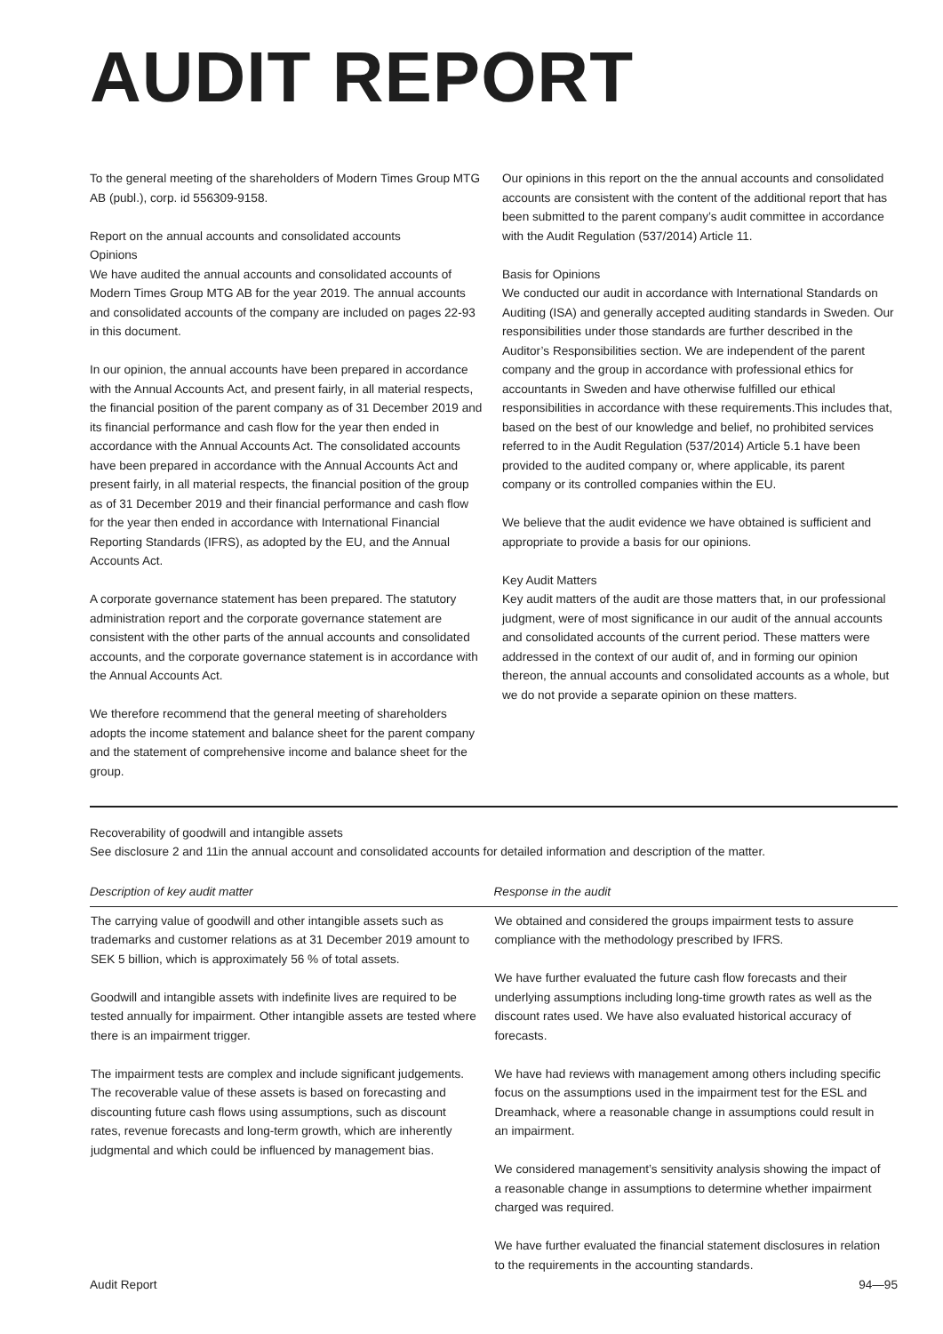AUDIT REPORT
To the general meeting of the shareholders of Modern Times Group MTG AB (publ.), corp. id 556309-9158.
Report on the annual accounts and consolidated accounts
Opinions
We have audited the annual accounts and consolidated accounts of Modern Times Group MTG AB for the year 2019. The annual accounts and consolidated accounts of the company are included on pages 22-93 in this document.
In our opinion, the annual accounts have been prepared in accordance with the Annual Accounts Act, and present fairly, in all material respects, the financial position of the parent company as of 31 December 2019 and its financial performance and cash flow for the year then ended in accordance with the Annual Accounts Act. The consolidated accounts have been prepared in accordance with the Annual Accounts Act and present fairly, in all material respects, the financial position of the group as of 31 December 2019 and their financial performance and cash flow for the year then ended in accordance with International Financial Reporting Standards (IFRS), as adopted by the EU, and the Annual Accounts Act.
A corporate governance statement has been prepared. The statutory administration report and the corporate governance statement are consistent with the other parts of the annual accounts and consolidated accounts, and the corporate governance statement is in accordance with the Annual Accounts Act.
We therefore recommend that the general meeting of shareholders adopts the income statement and balance sheet for the parent company and the statement of comprehensive income and balance sheet for the group.
Our opinions in this report on the the annual accounts and consolidated accounts are consistent with the content of the additional report that has been submitted to the parent company’s audit committee in accordance with the Audit Regulation (537/2014) Article 11.
Basis for Opinions
We conducted our audit in accordance with International Standards on Auditing (ISA) and generally accepted auditing standards in Sweden. Our responsibilities under those standards are further described in the Auditor’s Responsibilities section. We are independent of the parent company and the group in accordance with professional ethics for accountants in Sweden and have otherwise fulfilled our ethical responsibilities in accordance with these requirements.This includes that, based on the best of our knowledge and belief, no prohibited services referred to in the Audit Regulation (537/2014) Article 5.1 have been provided to the audited company or, where applicable, its parent company or its controlled companies within the EU.
We believe that the audit evidence we have obtained is sufficient and appropriate to provide a basis for our opinions.
Key Audit Matters
Key audit matters of the audit are those matters that, in our professional judgment, were of most significance in our audit of the annual accounts and consolidated accounts of the current period. These matters were addressed in the context of our audit of, and in forming our opinion thereon, the annual accounts and consolidated accounts as a whole, but we do not provide a separate opinion on these matters.
Recoverability of goodwill and intangible assets
See disclosure 2 and 11in the annual account and consolidated accounts for detailed information and description of the matter.
| Description of key audit matter | Response in the audit |
| --- | --- |
| The carrying value of goodwill and other intangible assets such as trademarks and customer relations as at 31 December 2019 amount to SEK 5 billion, which is approximately 56 % of total assets. Goodwill and intangible assets with indefinite lives are required to be tested annually for impairment. Other intangible assets are tested where there is an impairment trigger. The impairment tests are complex and include significant judgements. The recoverable value of these assets is based on forecasting and discounting future cash flows using assumptions, such as discount rates, revenue forecasts and long-term growth, which are inherently judgmental and which could be influenced by management bias. | We obtained and considered the groups impairment tests to assure compliance with the methodology prescribed by IFRS. We have further evaluated the future cash flow forecasts and their underlying assumptions including long-time growth rates as well as the discount rates used. We have also evaluated historical accuracy of forecasts. We have had reviews with management among others including specific focus on the assumptions used in the impairment test for the ESL and Dreamhack, where a reasonable change in assumptions could result in an impairment. We considered management’s sensitivity analysis showing the impact of a reasonable change in assumptions to determine whether impairment charged was required. We have further evaluated the financial statement disclosures in relation to the requirements in the accounting standards. |
Audit Report 94—95